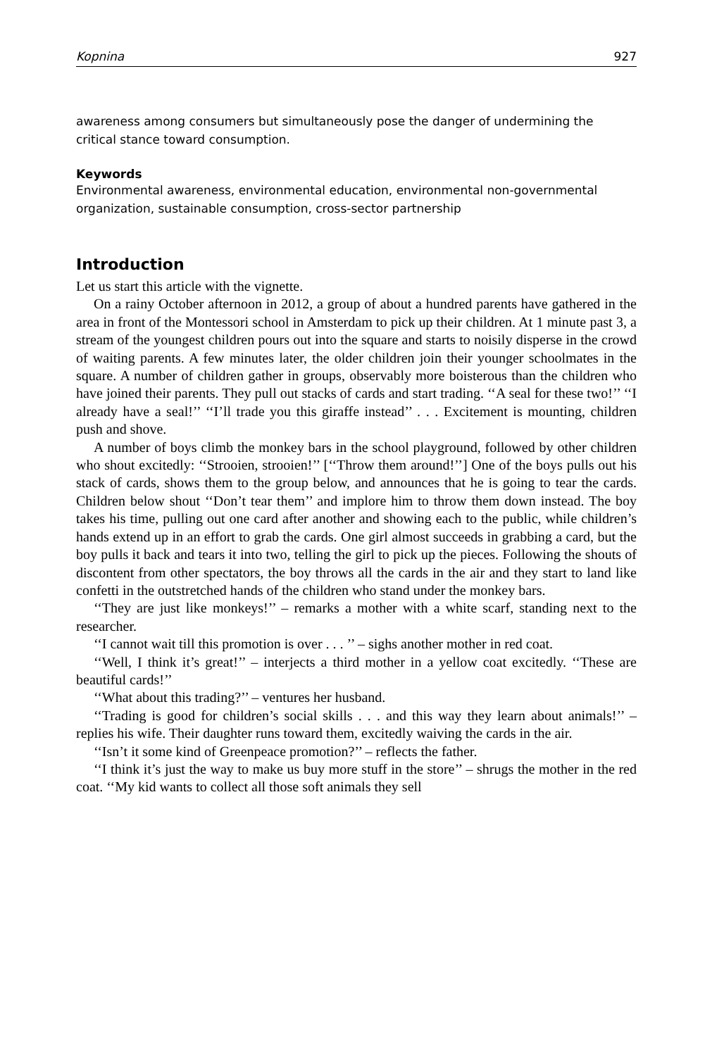Kopnina 927
awareness among consumers but simultaneously pose the danger of undermining the critical stance toward consumption.
Keywords
Environmental awareness, environmental education, environmental non-governmental organization, sustainable consumption, cross-sector partnership
Introduction
Let us start this article with the vignette.
On a rainy October afternoon in 2012, a group of about a hundred parents have gathered in the area in front of the Montessori school in Amsterdam to pick up their children. At 1 minute past 3, a stream of the youngest children pours out into the square and starts to noisily disperse in the crowd of waiting parents. A few minutes later, the older children join their younger schoolmates in the square. A number of children gather in groups, observably more boisterous than the children who have joined their parents. They pull out stacks of cards and start trading. ‘‘A seal for these two!’’ ‘‘I already have a seal!’’ ‘‘I’ll trade you this giraffe instead’’ . . . Excitement is mounting, children push and shove.
A number of boys climb the monkey bars in the school playground, followed by other children who shout excitedly: ‘‘Strooien, strooien!’’ [‘‘Throw them around!’’] One of the boys pulls out his stack of cards, shows them to the group below, and announces that he is going to tear the cards. Children below shout ‘‘Don’t tear them’’ and implore him to throw them down instead. The boy takes his time, pulling out one card after another and showing each to the public, while children’s hands extend up in an effort to grab the cards. One girl almost succeeds in grabbing a card, but the boy pulls it back and tears it into two, telling the girl to pick up the pieces. Following the shouts of discontent from other spectators, the boy throws all the cards in the air and they start to land like confetti in the outstretched hands of the children who stand under the monkey bars.
‘‘They are just like monkeys!’’ – remarks a mother with a white scarf, standing next to the researcher.
‘‘I cannot wait till this promotion is over . . . ’’ – sighs another mother in red coat.
‘‘Well, I think it’s great!’’ – interjects a third mother in a yellow coat excitedly. ‘‘These are beautiful cards!’’
‘‘What about this trading?’’ – ventures her husband.
‘‘Trading is good for children’s social skills . . . and this way they learn about animals!’’ – replies his wife. Their daughter runs toward them, excitedly waiving the cards in the air.
‘‘Isn’t it some kind of Greenpeace promotion?’’ – reflects the father.
‘‘I think it’s just the way to make us buy more stuff in the store’’ – shrugs the mother in the red coat. ‘‘My kid wants to collect all those soft animals they sell